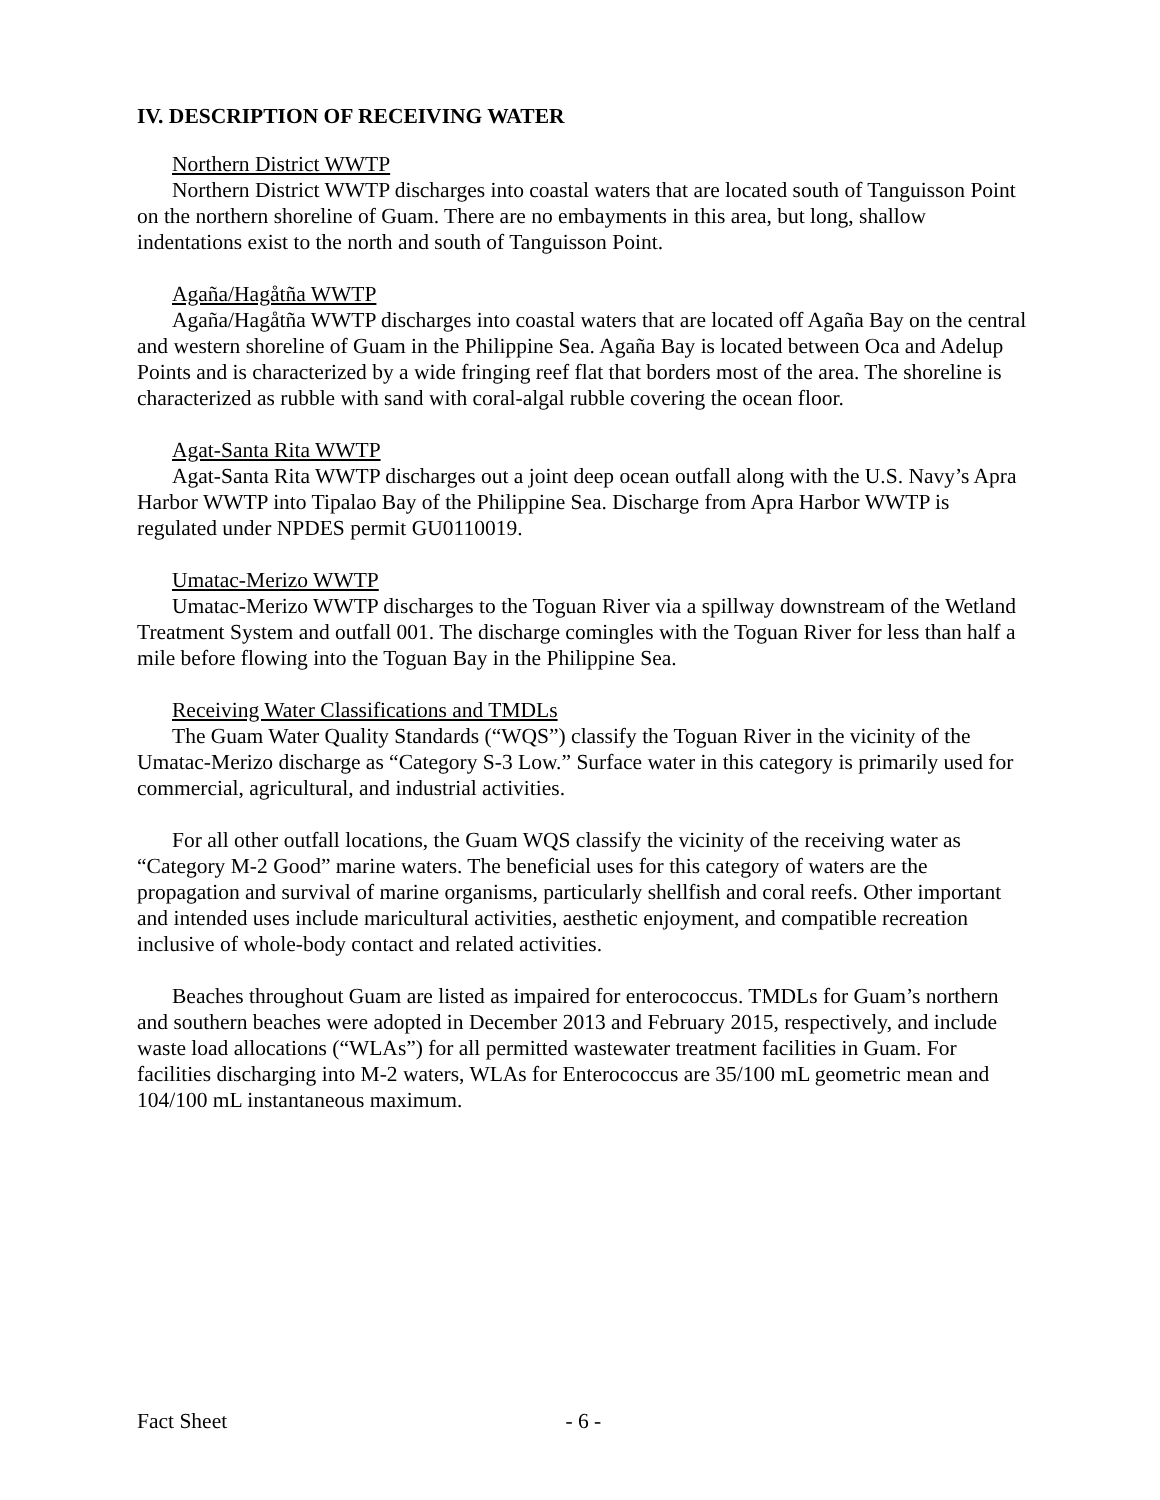IV. DESCRIPTION OF RECEIVING WATER
Northern District WWTP
Northern District WWTP discharges into coastal waters that are located south of Tanguisson Point on the northern shoreline of Guam. There are no embayments in this area, but long, shallow indentations exist to the north and south of Tanguisson Point.
Agaña/Hagåtña WWTP
Agaña/Hagåtña WWTP discharges into coastal waters that are located off Agaña Bay on the central and western shoreline of Guam in the Philippine Sea. Agaña Bay is located between Oca and Adelup Points and is characterized by a wide fringing reef flat that borders most of the area. The shoreline is characterized as rubble with sand with coral-algal rubble covering the ocean floor.
Agat-Santa Rita WWTP
Agat-Santa Rita WWTP discharges out a joint deep ocean outfall along with the U.S. Navy’s Apra Harbor WWTP into Tipalao Bay of the Philippine Sea. Discharge from Apra Harbor WWTP is regulated under NPDES permit GU0110019.
Umatac-Merizo WWTP
Umatac-Merizo WWTP discharges to the Toguan River via a spillway downstream of the Wetland Treatment System and outfall 001. The discharge comingles with the Toguan River for less than half a mile before flowing into the Toguan Bay in the Philippine Sea.
Receiving Water Classifications and TMDLs
The Guam Water Quality Standards (“WQS”) classify the Toguan River in the vicinity of the Umatac-Merizo discharge as “Category S-3 Low.” Surface water in this category is primarily used for commercial, agricultural, and industrial activities.
For all other outfall locations, the Guam WQS classify the vicinity of the receiving water as “Category M-2 Good” marine waters. The beneficial uses for this category of waters are the propagation and survival of marine organisms, particularly shellfish and coral reefs. Other important and intended uses include maricultural activities, aesthetic enjoyment, and compatible recreation inclusive of whole-body contact and related activities.
Beaches throughout Guam are listed as impaired for enterococcus. TMDLs for Guam’s northern and southern beaches were adopted in December 2013 and February 2015, respectively, and include waste load allocations (“WLAs”) for all permitted wastewater treatment facilities in Guam. For facilities discharging into M-2 waters, WLAs for Enterococcus are 35/100 mL geometric mean and 104/100 mL instantaneous maximum.
Fact Sheet - 6 -